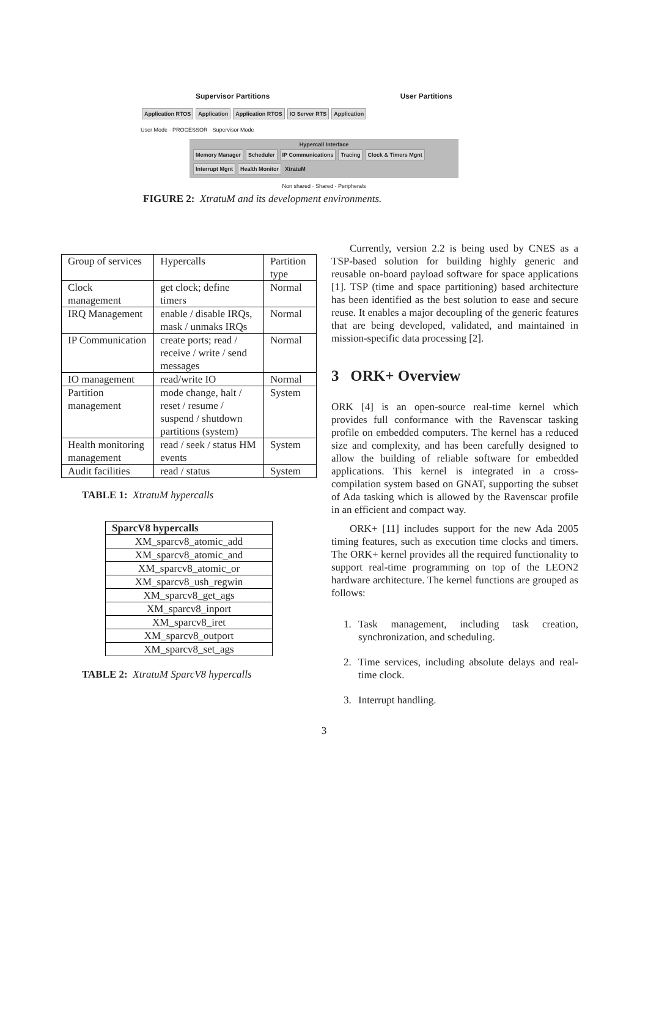Supervisor Partitions User Partitions
Application RTOS Application Application RTOS IO Server RTS Application
User Mode · PROCESSOR · Supervisor Mode
Hypercall Interface
Memory Manager Scheduler IP Communications Tracing Clock & Timers Mgnt Interrupt Mgnt Health Monitor XtratuM
Non shared · Shared · Peripherals
FIGURE 2: XtratuM and its development environments.
| Group of services | Hypercalls | Partition type |
| --- | --- | --- |
| Clock management | get clock; define timers | Normal |
| IRQ Management | enable / disable IRQs, mask / unmaks IRQs | Normal |
| IP Communication | create ports; read / receive / write / send messages | Normal |
| IO management | read/write IO | Normal |
| Partition management | mode change, halt / reset / resume / suspend / shutdown partitions (system) | System |
| Health monitoring management | read / seek / status HM events | System |
| Audit facilities | read / status | System |
TABLE 1: XtratuM hypercalls
| SparcV8 hypercalls |
| --- |
| XM_sparcv8_atomic_add |
| XM_sparcv8_atomic_and |
| XM_sparcv8_atomic_or |
| XM_sparcv8_ush_regwin |
| XM_sparcv8_get_ags |
| XM_sparcv8_inport |
| XM_sparcv8_iret |
| XM_sparcv8_outport |
| XM_sparcv8_set_ags |
TABLE 2: XtratuM SparcV8 hypercalls
Currently, version 2.2 is being used by CNES as a TSP-based solution for building highly generic and reusable on-board payload software for space applications [1]. TSP (time and space partitioning) based architecture has been identified as the best solution to ease and secure reuse. It enables a major decoupling of the generic features that are being developed, validated, and maintained in mission-specific data processing [2].
3 ORK+ Overview
ORK [4] is an open-source real-time kernel which provides full conformance with the Ravenscar tasking profile on embedded computers. The kernel has a reduced size and complexity, and has been carefully designed to allow the building of reliable software for embedded applications. This kernel is integrated in a cross-compilation system based on GNAT, supporting the subset of Ada tasking which is allowed by the Ravenscar profile in an efficient and compact way.
ORK+ [11] includes support for the new Ada 2005 timing features, such as execution time clocks and timers. The ORK+ kernel provides all the required functionality to support real-time programming on top of the LEON2 hardware architecture. The kernel functions are grouped as follows:
1. Task management, including task creation, synchronization, and scheduling.
2. Time services, including absolute delays and real-time clock.
3. Interrupt handling.
3